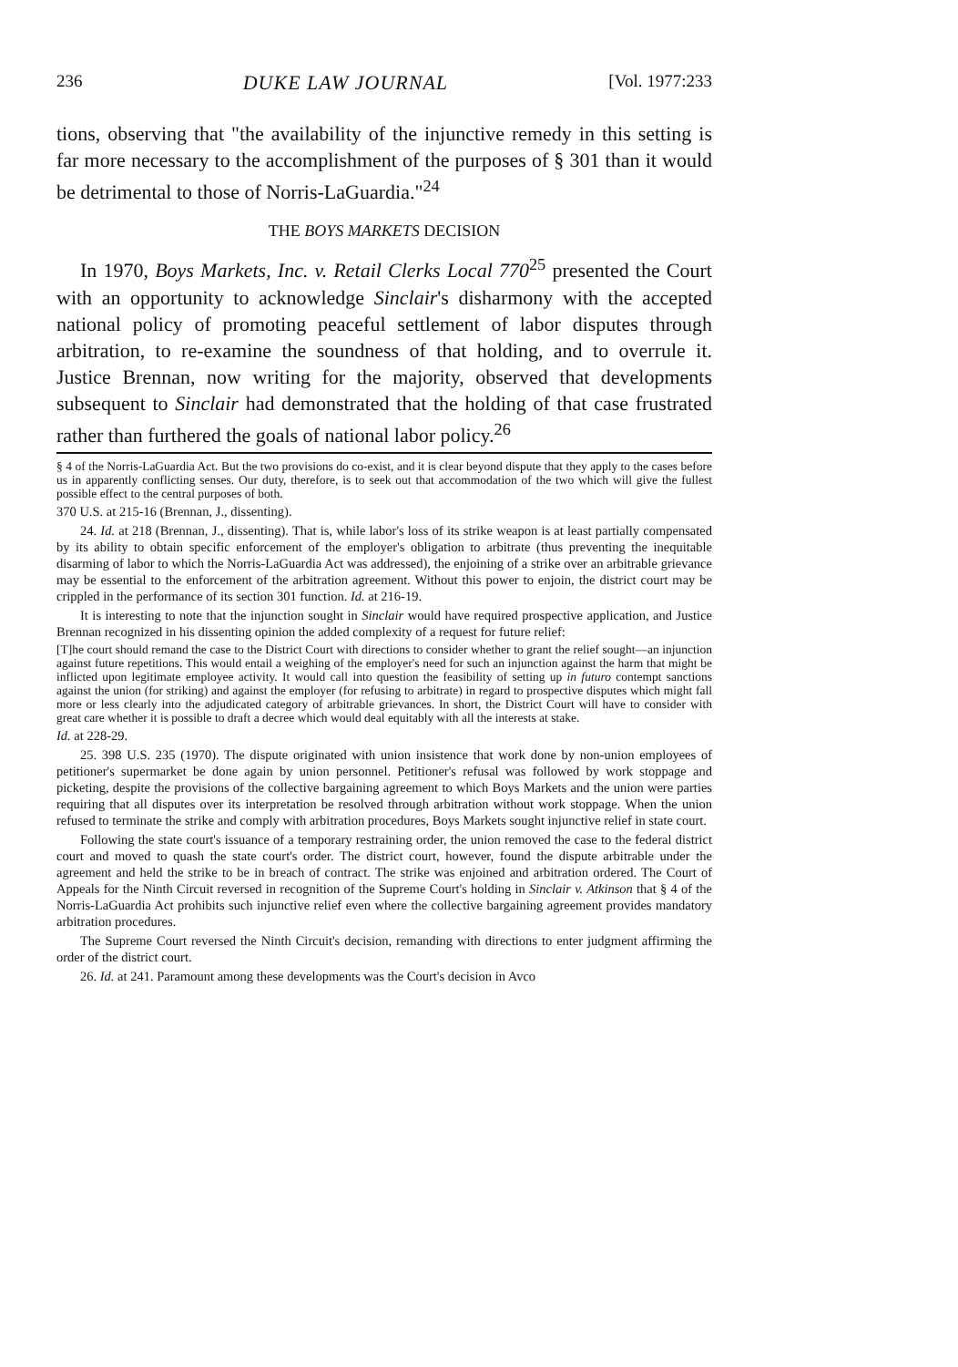236 DUKE LAW JOURNAL [Vol. 1977:233
tions, observing that "the availability of the injunctive remedy in this setting is far more necessary to the accomplishment of the purposes of § 301 than it would be detrimental to those of Norris-LaGuardia."<sup>24</sup>
THE BOYS MARKETS DECISION
In 1970, Boys Markets, Inc. v. Retail Clerks Local 770<sup>25</sup> presented the Court with an opportunity to acknowledge Sinclair's disharmony with the accepted national policy of promoting peaceful settlement of labor disputes through arbitration, to re-examine the soundness of that holding, and to overrule it. Justice Brennan, now writing for the majority, observed that developments subsequent to Sinclair had demonstrated that the holding of that case frustrated rather than furthered the goals of national labor policy.<sup>26</sup>
§ 4 of the Norris-LaGuardia Act. But the two provisions do co-exist, and it is clear beyond dispute that they apply to the cases before us in apparently conflicting senses. Our duty, therefore, is to seek out that accommodation of the two which will give the fullest possible effect to the central purposes of both.
370 U.S. at 215-16 (Brennan, J., dissenting).
24. Id. at 218 (Brennan, J., dissenting). That is, while labor's loss of its strike weapon is at least partially compensated by its ability to obtain specific enforcement of the employer's obligation to arbitrate (thus preventing the inequitable disarming of labor to which the Norris-LaGuardia Act was addressed), the enjoining of a strike over an arbitrable grievance may be essential to the enforcement of the arbitration agreement. Without this power to enjoin, the district court may be crippled in the performance of its section 301 function. Id. at 216-19.
It is interesting to note that the injunction sought in Sinclair would have required prospective application, and Justice Brennan recognized in his dissenting opinion the added complexity of a request for future relief:
[T]he court should remand the case to the District Court with directions to consider whether to grant the relief sought—an injunction against future repetitions. This would entail a weighing of the employer's need for such an injunction against the harm that might be inflicted upon legitimate employee activity. It would call into question the feasibility of setting up in futuro contempt sanctions against the union (for striking) and against the employer (for refusing to arbitrate) in regard to prospective disputes which might fall more or less clearly into the adjudicated category of arbitrable grievances. In short, the District Court will have to consider with great care whether it is possible to draft a decree which would deal equitably with all the interests at stake.
Id. at 228-29.
25. 398 U.S. 235 (1970). The dispute originated with union insistence that work done by non-union employees of petitioner's supermarket be done again by union personnel. Petitioner's refusal was followed by work stoppage and picketing, despite the provisions of the collective bargaining agreement to which Boys Markets and the union were parties requiring that all disputes over its interpretation be resolved through arbitration without work stoppage. When the union refused to terminate the strike and comply with arbitration procedures, Boys Markets sought injunctive relief in state court.
Following the state court's issuance of a temporary restraining order, the union removed the case to the federal district court and moved to quash the state court's order. The district court, however, found the dispute arbitrable under the agreement and held the strike to be in breach of contract. The strike was enjoined and arbitration ordered. The Court of Appeals for the Ninth Circuit reversed in recognition of the Supreme Court's holding in Sinclair v. Atkinson that § 4 of the Norris-LaGuardia Act prohibits such injunctive relief even where the collective bargaining agreement provides mandatory arbitration procedures.
The Supreme Court reversed the Ninth Circuit's decision, remanding with directions to enter judgment affirming the order of the district court.
26. Id. at 241. Paramount among these developments was the Court's decision in Avco